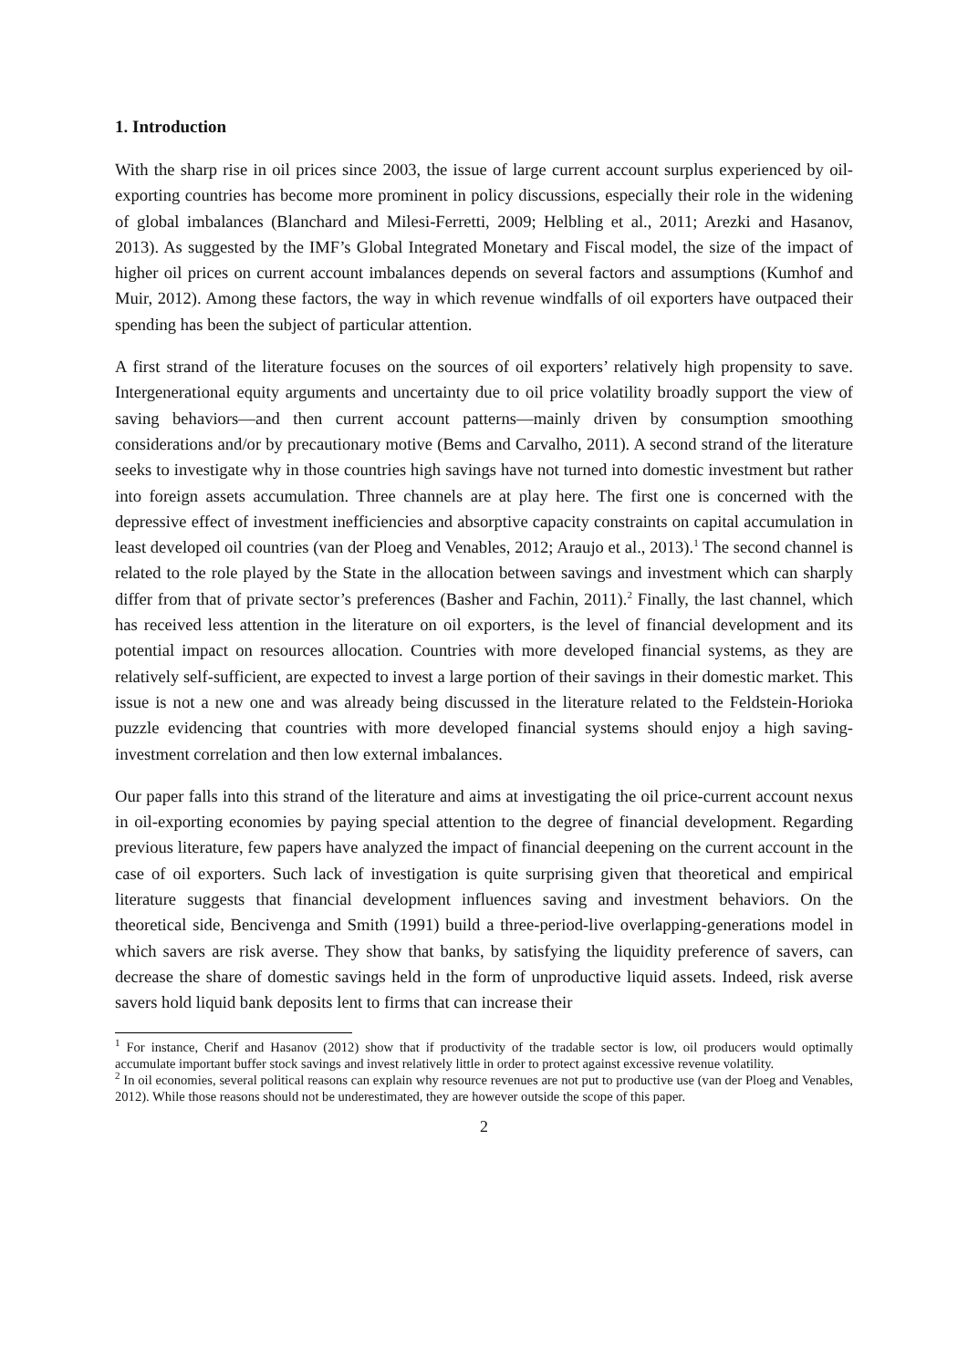1. Introduction
With the sharp rise in oil prices since 2003, the issue of large current account surplus experienced by oil-exporting countries has become more prominent in policy discussions, especially their role in the widening of global imbalances (Blanchard and Milesi-Ferretti, 2009; Helbling et al., 2011; Arezki and Hasanov, 2013). As suggested by the IMF’s Global Integrated Monetary and Fiscal model, the size of the impact of higher oil prices on current account imbalances depends on several factors and assumptions (Kumhof and Muir, 2012). Among these factors, the way in which revenue windfalls of oil exporters have outpaced their spending has been the subject of particular attention.
A first strand of the literature focuses on the sources of oil exporters’ relatively high propensity to save. Intergenerational equity arguments and uncertainty due to oil price volatility broadly support the view of saving behaviors—and then current account patterns—mainly driven by consumption smoothing considerations and/or by precautionary motive (Bems and Carvalho, 2011). A second strand of the literature seeks to investigate why in those countries high savings have not turned into domestic investment but rather into foreign assets accumulation. Three channels are at play here. The first one is concerned with the depressive effect of investment inefficiencies and absorptive capacity constraints on capital accumulation in least developed oil countries (van der Ploeg and Venables, 2012; Araujo et al., 2013).<sup>1</sup> The second channel is related to the role played by the State in the allocation between savings and investment which can sharply differ from that of private sector’s preferences (Basher and Fachin, 2011).<sup>2</sup> Finally, the last channel, which has received less attention in the literature on oil exporters, is the level of financial development and its potential impact on resources allocation. Countries with more developed financial systems, as they are relatively self-sufficient, are expected to invest a large portion of their savings in their domestic market. This issue is not a new one and was already being discussed in the literature related to the Feldstein-Horioka puzzle evidencing that countries with more developed financial systems should enjoy a high saving-investment correlation and then low external imbalances.
Our paper falls into this strand of the literature and aims at investigating the oil price-current account nexus in oil-exporting economies by paying special attention to the degree of financial development. Regarding previous literature, few papers have analyzed the impact of financial deepening on the current account in the case of oil exporters. Such lack of investigation is quite surprising given that theoretical and empirical literature suggests that financial development influences saving and investment behaviors. On the theoretical side, Bencivenga and Smith (1991) build a three-period-live overlapping-generations model in which savers are risk averse. They show that banks, by satisfying the liquidity preference of savers, can decrease the share of domestic savings held in the form of unproductive liquid assets. Indeed, risk averse savers hold liquid bank deposits lent to firms that can increase their
<sup>1</sup> For instance, Cherif and Hasanov (2012) show that if productivity of the tradable sector is low, oil producers would optimally accumulate important buffer stock savings and invest relatively little in order to protect against excessive revenue volatility.
<sup>2</sup> In oil economies, several political reasons can explain why resource revenues are not put to productive use (van der Ploeg and Venables, 2012). While those reasons should not be underestimated, they are however outside the scope of this paper.
2